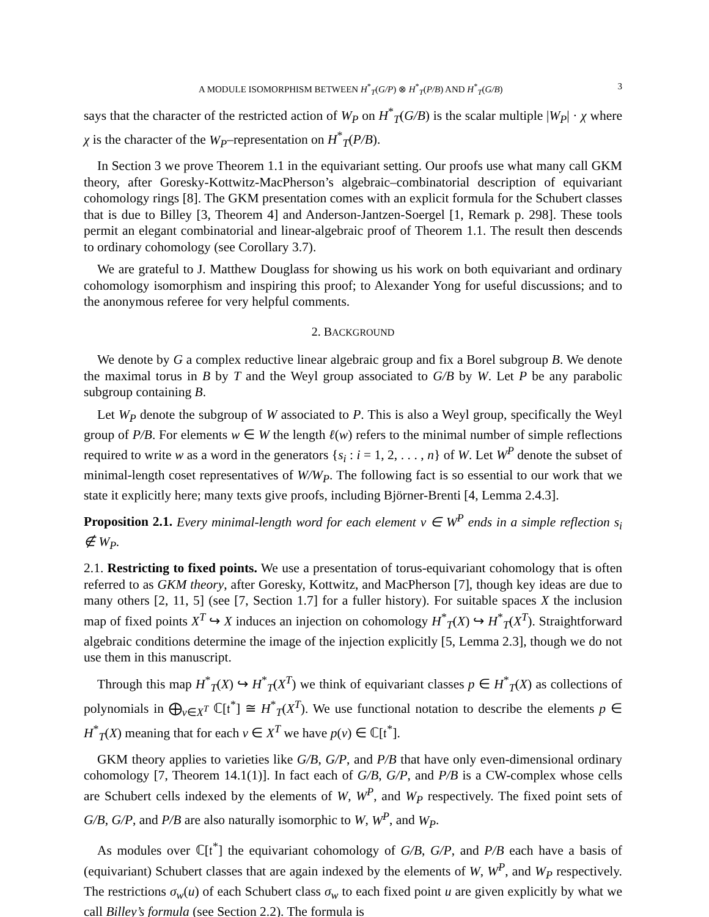A MODULE ISOMORPHISM BETWEEN H<sup>*</sup><sub>T</sub>(G/P) ⊗ H<sup>*</sup><sub>T</sub>(P/B) AND H<sup>*</sup><sub>T</sub>(G/B) 3
says that the character of the restricted action of W<sub>P</sub> on H<sup>*</sup><sub>T</sub>(G/B) is the scalar multiple |W<sub>P</sub>| · χ where χ is the character of the W<sub>P</sub>–representation on H<sup>*</sup><sub>T</sub>(P/B).
In Section 3 we prove Theorem 1.1 in the equivariant setting. Our proofs use what many call GKM theory, after Goresky-Kottwitz-MacPherson’s algebraic–combinatorial description of equivariant cohomology rings [8]. The GKM presentation comes with an explicit formula for the Schubert classes that is due to Billey [3, Theorem 4] and Anderson-Jantzen-Soergel [1, Remark p. 298]. These tools permit an elegant combinatorial and linear-algebraic proof of Theorem 1.1. The result then descends to ordinary cohomology (see Corollary 3.7).
We are grateful to J. Matthew Douglass for showing us his work on both equivariant and ordinary cohomology isomorphism and inspiring this proof; to Alexander Yong for useful discussions; and to the anonymous referee for very helpful comments.
2. BACKGROUND
We denote by G a complex reductive linear algebraic group and fix a Borel subgroup B. We denote the maximal torus in B by T and the Weyl group associated to G/B by W. Let P be any parabolic subgroup containing B.
Let W<sub>P</sub> denote the subgroup of W associated to P. This is also a Weyl group, specifically the Weyl group of P/B. For elements w ∈ W the length ℓ(w) refers to the minimal number of simple reflections required to write w as a word in the generators {s<sub>i</sub> : i = 1, 2, . . . , n} of W. Let W<sup>P</sup> denote the subset of minimal-length coset representatives of W/W<sub>P</sub>. The following fact is so essential to our work that we state it explicitly here; many texts give proofs, including Björner-Brenti [4, Lemma 2.4.3].
Proposition 2.1. Every minimal-length word for each element v ∈ W<sup>P</sup> ends in a simple reflection s<sub>i</sub> ∉ W<sub>P</sub>.
2.1. Restricting to fixed points. We use a presentation of torus-equivariant cohomology that is often referred to as GKM theory, after Goresky, Kottwitz, and MacPherson [7], though key ideas are due to many others [2, 11, 5] (see [7, Section 1.7] for a fuller history). For suitable spaces X the inclusion map of fixed points X<sup>T</sup> ↪ X induces an injection on cohomology H<sup>*</sup><sub>T</sub>(X) ↪ H<sup>*</sup><sub>T</sub>(X<sup>T</sup>). Straightforward algebraic conditions determine the image of the injection explicitly [5, Lemma 2.3], though we do not use them in this manuscript.
Through this map H<sup>*</sup><sub>T</sub>(X) ↪ H<sup>*</sup><sub>T</sub>(X<sup>T</sup>) we think of equivariant classes p ∈ H<sup>*</sup><sub>T</sub>(X) as collections of polynomials in ⨁<sub>v∈X<sup>T</sup></sub> ℂ[𝔱<sup>*</sup>] ≅ H<sup>*</sup><sub>T</sub>(X<sup>T</sup>). We use functional notation to describe the elements p ∈ H<sup>*</sup><sub>T</sub>(X) meaning that for each v ∈ X<sup>T</sup> we have p(v) ∈ ℂ[𝔱<sup>*</sup>].
GKM theory applies to varieties like G/B, G/P, and P/B that have only even-dimensional ordinary cohomology [7, Theorem 14.1(1)]. In fact each of G/B, G/P, and P/B is a CW-complex whose cells are Schubert cells indexed by the elements of W, W<sup>P</sup>, and W<sub>P</sub> respectively. The fixed point sets of G/B, G/P, and P/B are also naturally isomorphic to W, W<sup>P</sup>, and W<sub>P</sub>.
As modules over ℂ[𝔱<sup>*</sup>] the equivariant cohomology of G/B, G/P, and P/B each have a basis of (equivariant) Schubert classes that are again indexed by the elements of W, W<sup>P</sup>, and W<sub>P</sub> respectively. The restrictions σ<sub>w</sub>(u) of each Schubert class σ<sub>w</sub> to each fixed point u are given explicitly by what we call Billey’s formula (see Section 2.2). The formula is